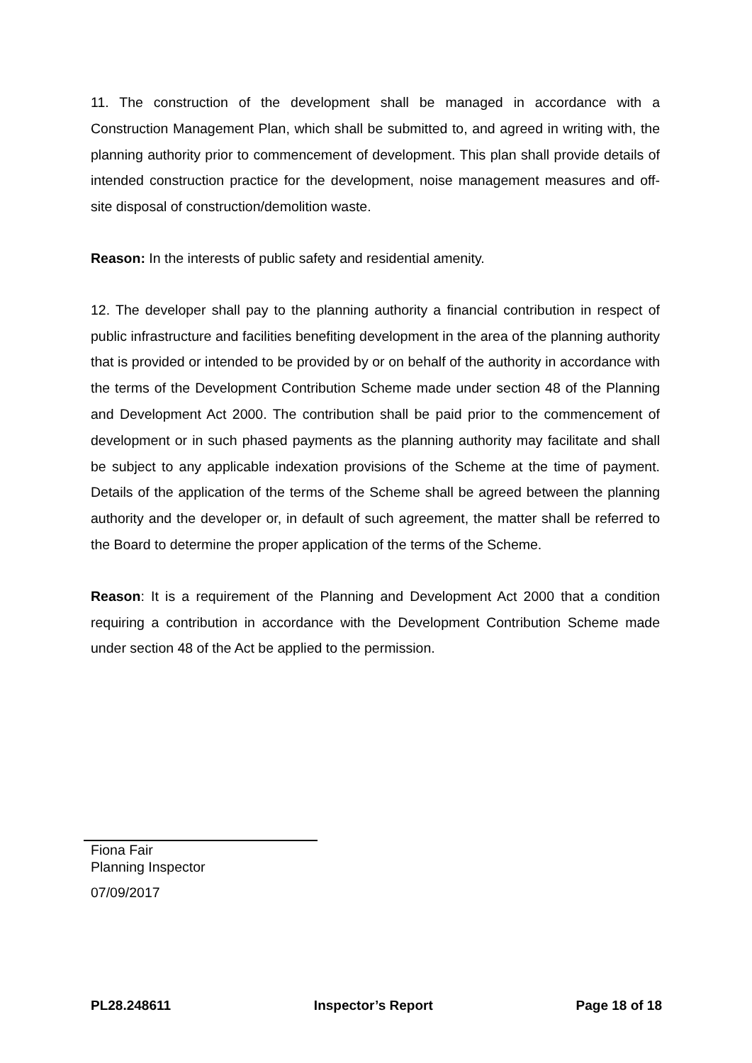11. The construction of the development shall be managed in accordance with a Construction Management Plan, which shall be submitted to, and agreed in writing with, the planning authority prior to commencement of development. This plan shall provide details of intended construction practice for the development, noise management measures and off-site disposal of construction/demolition waste.
Reason: In the interests of public safety and residential amenity.
12. The developer shall pay to the planning authority a financial contribution in respect of public infrastructure and facilities benefiting development in the area of the planning authority that is provided or intended to be provided by or on behalf of the authority in accordance with the terms of the Development Contribution Scheme made under section 48 of the Planning and Development Act 2000. The contribution shall be paid prior to the commencement of development or in such phased payments as the planning authority may facilitate and shall be subject to any applicable indexation provisions of the Scheme at the time of payment. Details of the application of the terms of the Scheme shall be agreed between the planning authority and the developer or, in default of such agreement, the matter shall be referred to the Board to determine the proper application of the terms of the Scheme.
Reason: It is a requirement of the Planning and Development Act 2000 that a condition requiring a contribution in accordance with the Development Contribution Scheme made under section 48 of the Act be applied to the permission.
Fiona Fair
Planning Inspector
07/09/2017
PL28.248611 Inspector’s Report Page 18 of 18